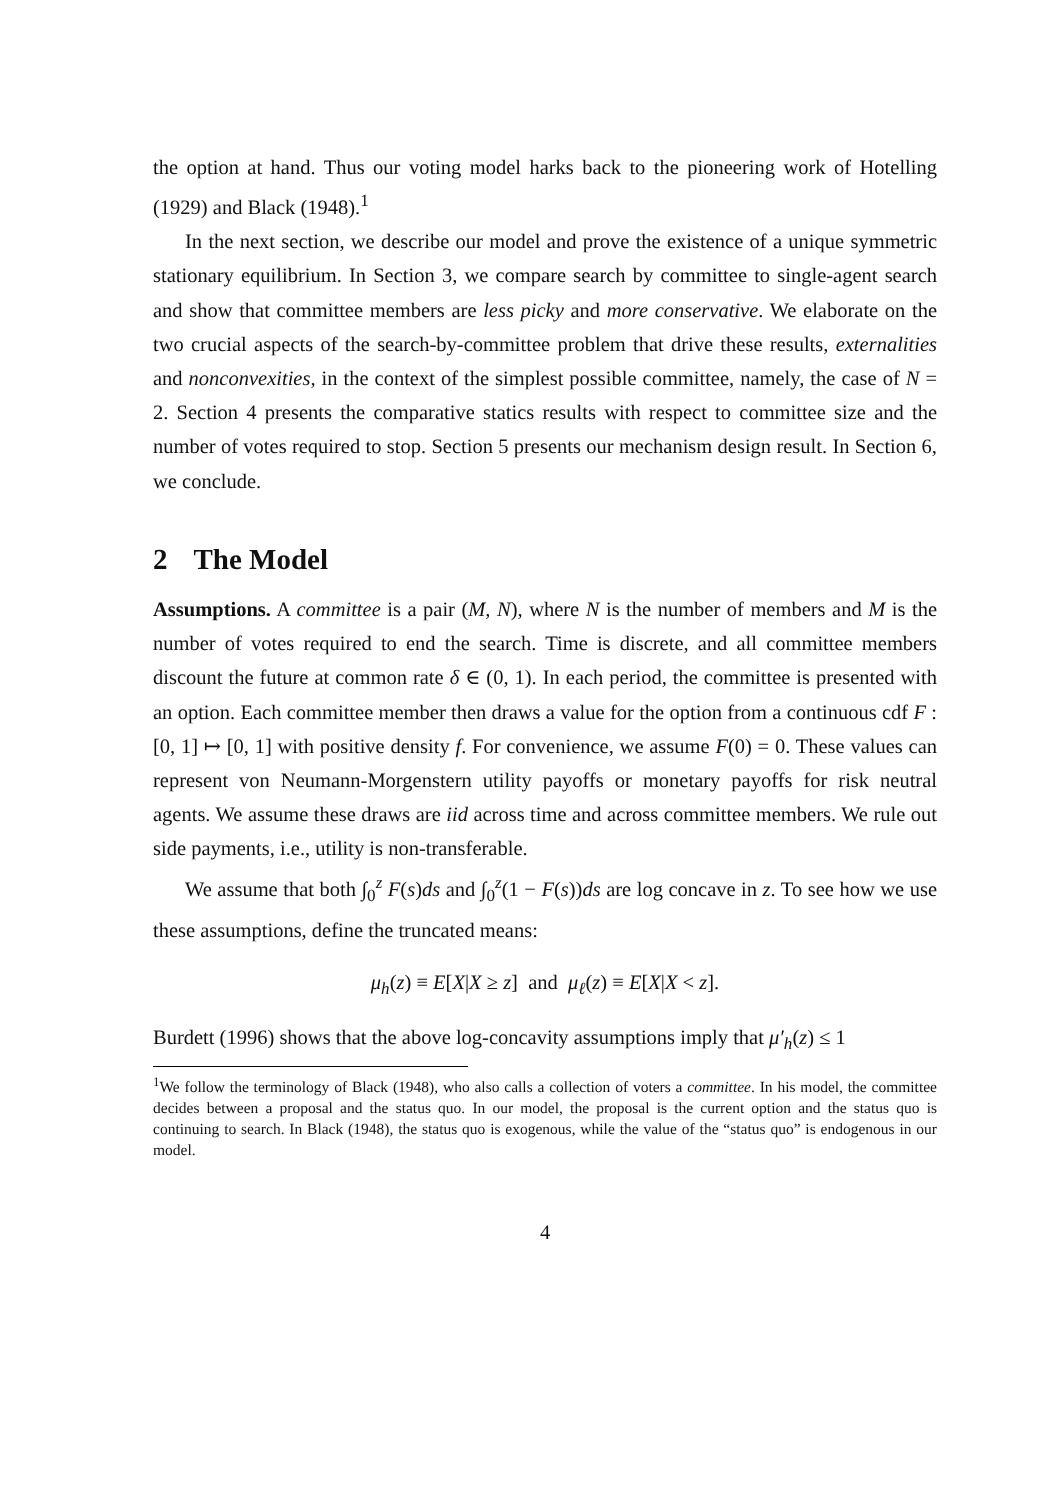the option at hand. Thus our voting model harks back to the pioneering work of Hotelling (1929) and Black (1948).<sup>1</sup>
In the next section, we describe our model and prove the existence of a unique symmetric stationary equilibrium. In Section 3, we compare search by committee to single-agent search and show that committee members are less picky and more conservative. We elaborate on the two crucial aspects of the search-by-committee problem that drive these results, externalities and nonconvexities, in the context of the simplest possible committee, namely, the case of N = 2. Section 4 presents the comparative statics results with respect to committee size and the number of votes required to stop. Section 5 presents our mechanism design result. In Section 6, we conclude.
2 The Model
Assumptions. A committee is a pair (M, N), where N is the number of members and M is the number of votes required to end the search. Time is discrete, and all committee members discount the future at common rate δ ∈ (0, 1). In each period, the committee is presented with an option. Each committee member then draws a value for the option from a continuous cdf F : [0, 1] ↦ [0, 1] with positive density f. For convenience, we assume F(0) = 0. These values can represent von Neumann-Morgenstern utility payoffs or monetary payoffs for risk neutral agents. We assume these draws are iid across time and across committee members. We rule out side payments, i.e., utility is non-transferable.
We assume that both ∫<sub>0</sub><sup>z</sup> F(s)ds and ∫<sub>0</sub><sup>z</sup>(1 − F(s))ds are log concave in z. To see how we use these assumptions, define the truncated means:
μ<sub>h</sub>(z) ≡ E[X|X ≥ z] and μ<sub>ℓ</sub>(z) ≡ E[X|X < z].
Burdett (1996) shows that the above log-concavity assumptions imply that μ′<sub>h</sub>(z) ≤ 1
<sup>1</sup> We follow the terminology of Black (1948), who also calls a collection of voters a committee. In his model, the committee decides between a proposal and the status quo. In our model, the proposal is the current option and the status quo is continuing to search. In Black (1948), the status quo is exogenous, while the value of the “status quo” is endogenous in our model.
4